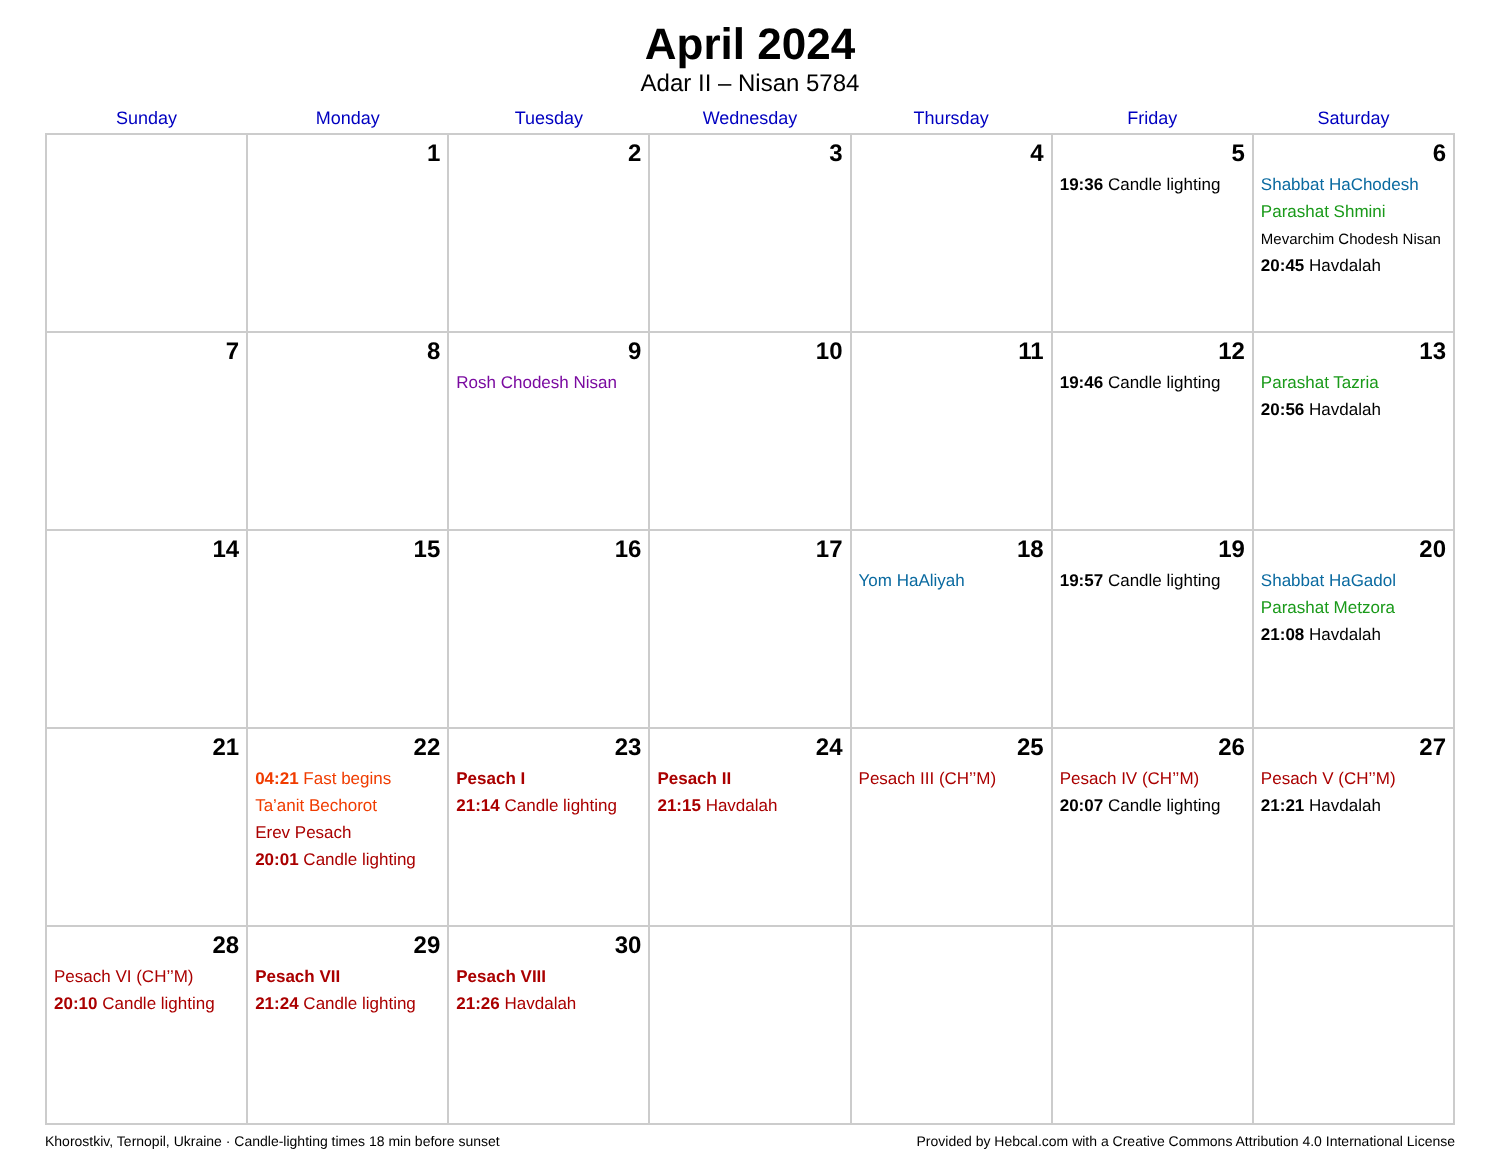April 2024
Adar II – Nisan 5784
| Sunday | Monday | Tuesday | Wednesday | Thursday | Friday | Saturday |
| --- | --- | --- | --- | --- | --- | --- |
| | 1 | 2 | 3 | 4 | 5 19:36 Candle lighting | 6 Shabbat HaChodesh Parashat Shmini Mevarchim Chodesh Nisan 20:45 Havdalah |
| 7 | 8 | 9 Rosh Chodesh Nisan | 10 | 11 | 12 19:46 Candle lighting | 13 Parashat Tazria 20:56 Havdalah |
| 14 | 15 | 16 | 17 | 18 Yom HaAliyah | 19 19:57 Candle lighting | 20 Shabbat HaGadol Parashat Metzora 21:08 Havdalah |
| 21 | 22 04:21 Fast begins Ta’anit Bechorot Erev Pesach 20:01 Candle lighting | 23 Pesach I 21:14 Candle lighting | 24 Pesach II 21:15 Havdalah | 25 Pesach III (CH’’M) | 26 Pesach IV (CH’’M) 20:07 Candle lighting | 27 Pesach V (CH’’M) 21:21 Havdalah |
| 28 Pesach VI (CH’’M) 20:10 Candle lighting | 29 Pesach VII 21:24 Candle lighting | 30 Pesach VIII 21:26 Havdalah | | | | |
Khorostkiv, Ternopil, Ukraine · Candle-lighting times 18 min before sunset Provided by Hebcal.com with a Creative Commons Attribution 4.0 International License